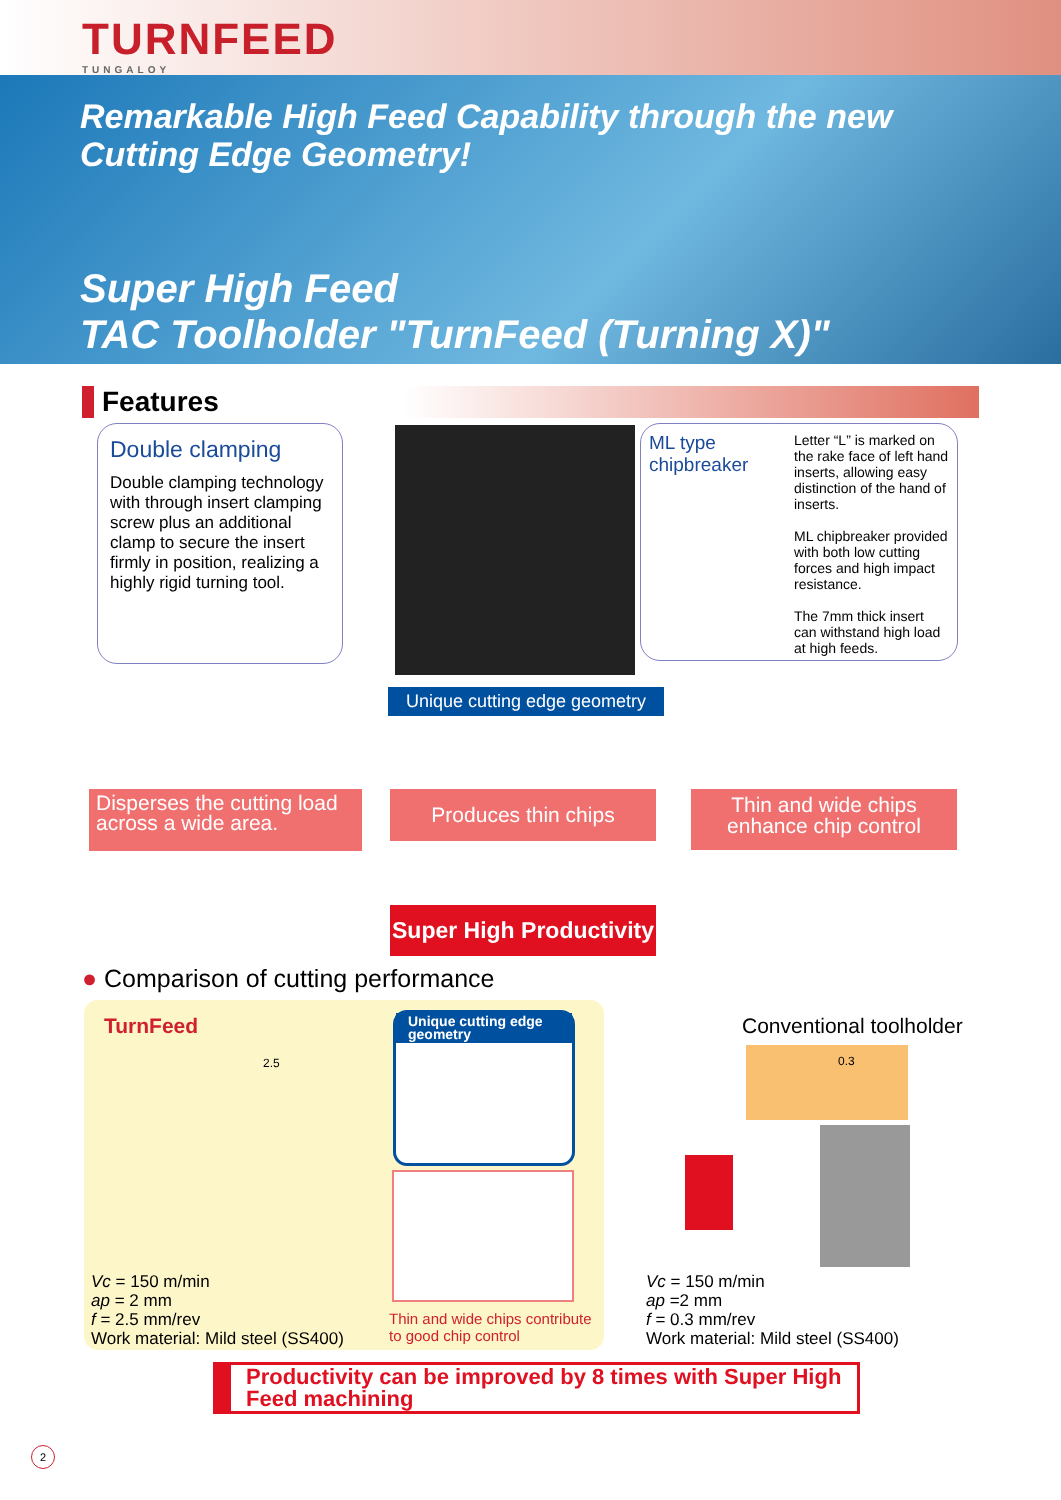TURNFEED
TUNGALOY
Remarkable High Feed Capability through the new
Cutting Edge Geometry!
Super High Feed
TAC Toolholder "TurnFeed (Turning X)"
Features
Double clamping
Double clamping technology with through insert clamping screw plus an additional clamp to secure the insert firmly in position, realizing a highly rigid turning tool.
ML type
chipbreaker
Letter “L” is marked on the rake face of left hand inserts, allowing easy distinction of the hand of inserts.
ML chipbreaker provided with both low cutting forces and high impact resistance.
The 7mm thick insert can withstand high load at high feeds.
Unique cutting edge geometry
Disperses the cutting load across a wide area.
Produces thin chips
Thin and wide chips enhance chip control
Super High Productivity
● Comparison of cutting performance
TurnFeed
2.5
Unique cutting edge geometry
Thin and wide chips contribute
to good chip control
Vc = 150 m/min
ap = 2 mm
f = 2.5 mm/rev
Work material: Mild steel (SS400)
Conventional toolholder
0.3
Vc = 150 m/min
ap =2 mm
f = 0.3 mm/rev
Work material: Mild steel (SS400)
Productivity can be improved by 8 times with Super High Feed machining
2